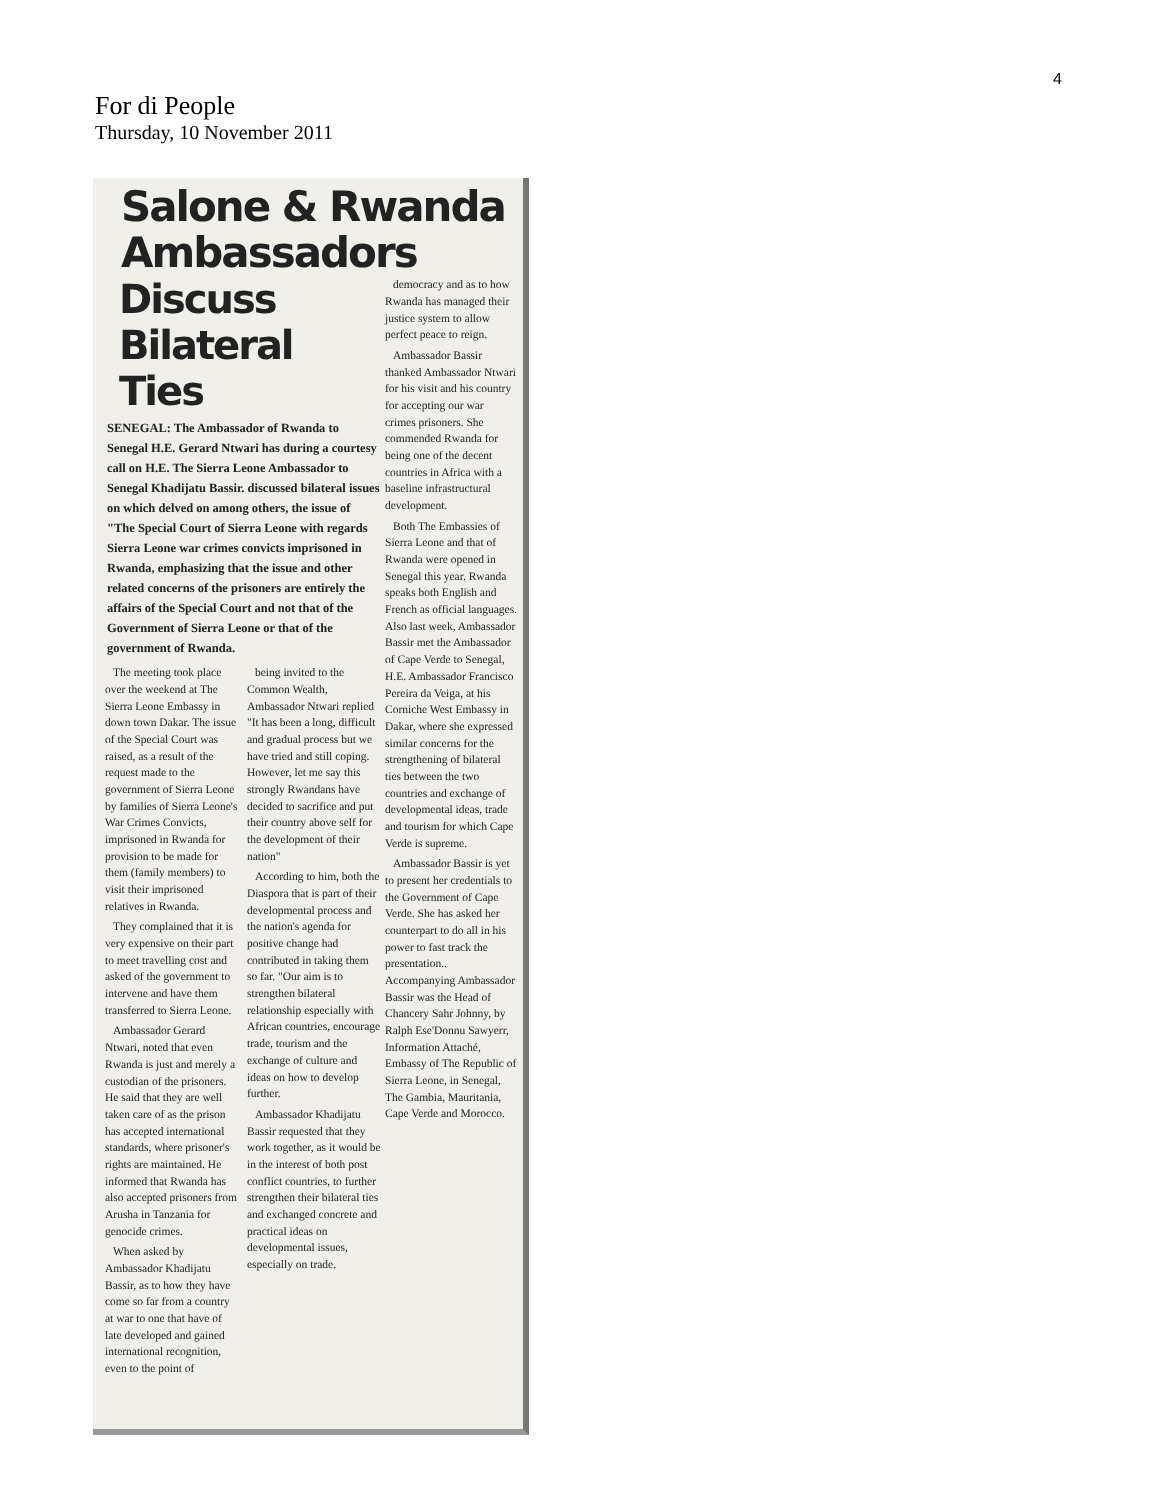4
For di People
Thursday, 10 November 2011
Salone & Rwanda Ambassadors
Discuss Bilateral Ties
SENEGAL: The Ambassador of Rwanda to Senegal H.E. Gerard Ntwari has during a courtesy call on H.E. The Sierra Leone Ambassador to Senegal Khadijatu Bassir. discussed bilateral issues on which delved on among others, the issue of "The Special Court of Sierra Leone with regards Sierra Leone war crimes convicts imprisoned in Rwanda, emphasizing that the issue and other related concerns of the prisoners are entirely the affairs of the Special Court and not that of the Government of Sierra Leone or that of the government of Rwanda.
The meeting took place over the weekend at The Sierra Leone Embassy in down town Dakar. The issue of the Special Court was raised, as a result of the request made to the government of Sierra Leone by families of Sierra Leone's War Crimes Convicts, imprisoned in Rwanda for provision to be made for them (family members) to visit their imprisoned relatives in Rwanda.
They complained that it is very expensive on their part to meet travelling cost and asked of the government to intervene and have them transferred to Sierra Leone.
Ambassador Gerard Ntwari, noted that even Rwanda is just and merely a custodian of the prisoners. He said that they are well taken care of as the prison has accepted international standards, where prisoner's rights are maintained. He informed that Rwanda has also accepted prisoners from Arusha in Tanzania for genocide crimes.
When asked by Ambassador Khadijatu Bassir, as to how they have come so far from a country at war to one that have of late developed and gained international recognition, even to the point of
being invited to the Common Wealth, Ambassador Ntwari replied "It has been a long, difficult and gradual process but we have tried and still coping. However, let me say this strongly Rwandans have decided to sacrifice and put their country above self for the development of their nation"
According to him, both the Diaspora that is part of their developmental process and the nation's agenda for positive change had contributed in taking them so far. "Our aim is to strengthen bilateral relationship especially with African countries, encourage trade, tourism and the exchange of culture and ideas on how to develop further.
Ambassador Khadijatu Bassir requested that they work together, as it would be in the interest of both post conflict countries, to further strengthen their bilateral ties and exchanged concrete and practical ideas on developmental issues, especially on trade.
democracy and as to how Rwanda has managed their justice system to allow perfect peace to reign.
Ambassador Bassir thanked Ambassador Ntwari for his visit and his country for accepting our war crimes prisoners. She commended Rwanda for being one of the decent countries in Africa with a baseline infrastructural development.
Both The Embassies of Sierra Leone and that of Rwanda were opened in Senegal this year. Rwanda speaks both English and French as official languages. Also last week, Ambassador Bassir met the Ambassador of Cape Verde to Senegal, H.E. Ambassador Francisco Pereira da Veiga, at his Corniche West Embassy in Dakar, where she expressed similar concerns for the strengthening of bilateral ties between the two countries and exchange of developmental ideas, trade and tourism for which Cape Verde is supreme.
Ambassador Bassir is yet to present her credentials to the Government of Cape Verde. She has asked her counterpart to do all in his power to fast track the presentation.. Accompanying Ambassador Bassir was the Head of Chancery Sahr Johnny, by Ralph Ese'Donnu Sawyerr, Information Attaché, Embassy of The Republic of Sierra Leone, in Senegal, The Gambia, Mauritania, Cape Verde and Morocco.